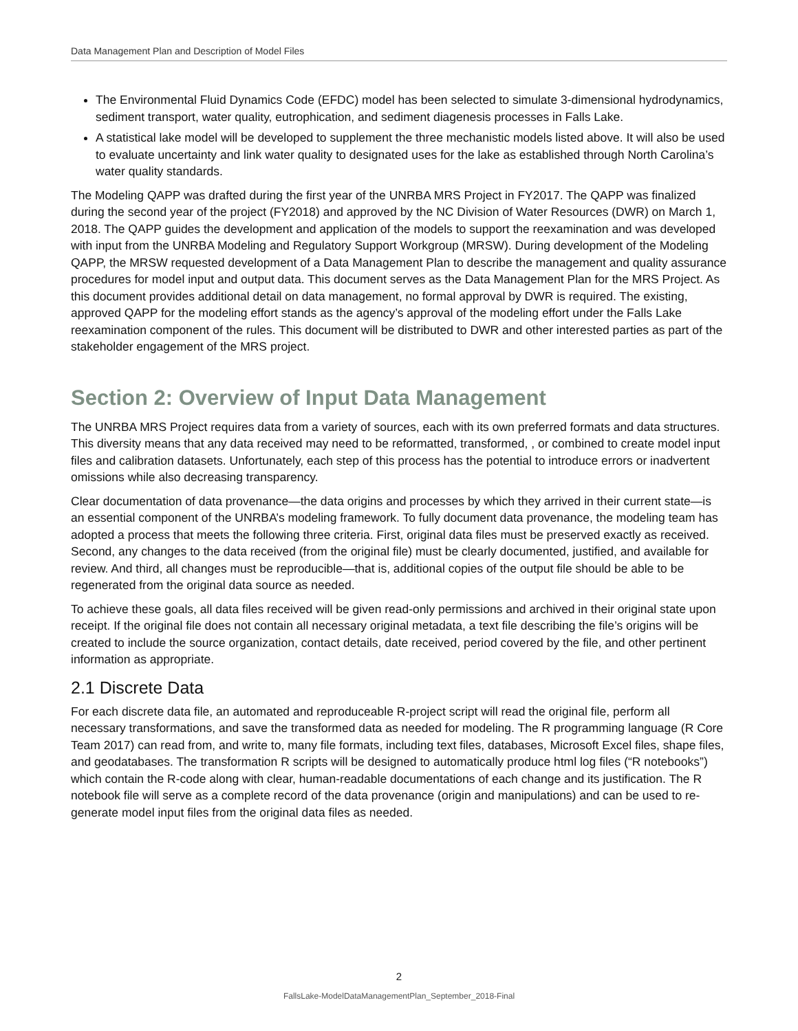Data Management Plan and Description of Model Files
The Environmental Fluid Dynamics Code (EFDC) model has been selected to simulate 3-dimensional hydrodynamics, sediment transport, water quality, eutrophication, and sediment diagenesis processes in Falls Lake.
A statistical lake model will be developed to supplement the three mechanistic models listed above. It will also be used to evaluate uncertainty and link water quality to designated uses for the lake as established through North Carolina’s water quality standards.
The Modeling QAPP was drafted during the first year of the UNRBA MRS Project in FY2017. The QAPP was finalized during the second year of the project (FY2018) and approved by the NC Division of Water Resources (DWR) on March 1, 2018. The QAPP guides the development and application of the models to support the reexamination and was developed with input from the UNRBA Modeling and Regulatory Support Workgroup (MRSW). During development of the Modeling QAPP, the MRSW requested development of a Data Management Plan to describe the management and quality assurance procedures for model input and output data. This document serves as the Data Management Plan for the MRS Project. As this document provides additional detail on data management, no formal approval by DWR is required. The existing, approved QAPP for the modeling effort stands as the agency’s approval of the modeling effort under the Falls Lake reexamination component of the rules. This document will be distributed to DWR and other interested parties as part of the stakeholder engagement of the MRS project.
Section 2: Overview of Input Data Management
The UNRBA MRS Project requires data from a variety of sources, each with its own preferred formats and data structures. This diversity means that any data received may need to be reformatted, transformed, , or combined to create model input files and calibration datasets. Unfortunately, each step of this process has the potential to introduce errors or inadvertent omissions while also decreasing transparency.
Clear documentation of data provenance—the data origins and processes by which they arrived in their current state—is an essential component of the UNRBA’s modeling framework. To fully document data provenance, the modeling team has adopted a process that meets the following three criteria. First, original data files must be preserved exactly as received. Second, any changes to the data received (from the original file) must be clearly documented, justified, and available for review. And third, all changes must be reproducible—that is, additional copies of the output file should be able to be regenerated from the original data source as needed.
To achieve these goals, all data files received will be given read-only permissions and archived in their original state upon receipt. If the original file does not contain all necessary original metadata, a text file describing the file’s origins will be created to include the source organization, contact details, date received, period covered by the file, and other pertinent information as appropriate.
2.1 Discrete Data
For each discrete data file, an automated and reproduceable R-project script will read the original file, perform all necessary transformations, and save the transformed data as needed for modeling. The R programming language (R Core Team 2017) can read from, and write to, many file formats, including text files, databases, Microsoft Excel files, shape files, and geodatabases. The transformation R scripts will be designed to automatically produce html log files (“R notebooks”) which contain the R-code along with clear, human-readable documentations of each change and its justification. The R notebook file will serve as a complete record of the data provenance (origin and manipulations) and can be used to re-generate model input files from the original data files as needed.
2
FallsLake-ModelDataManagementPlan_September_2018-Final